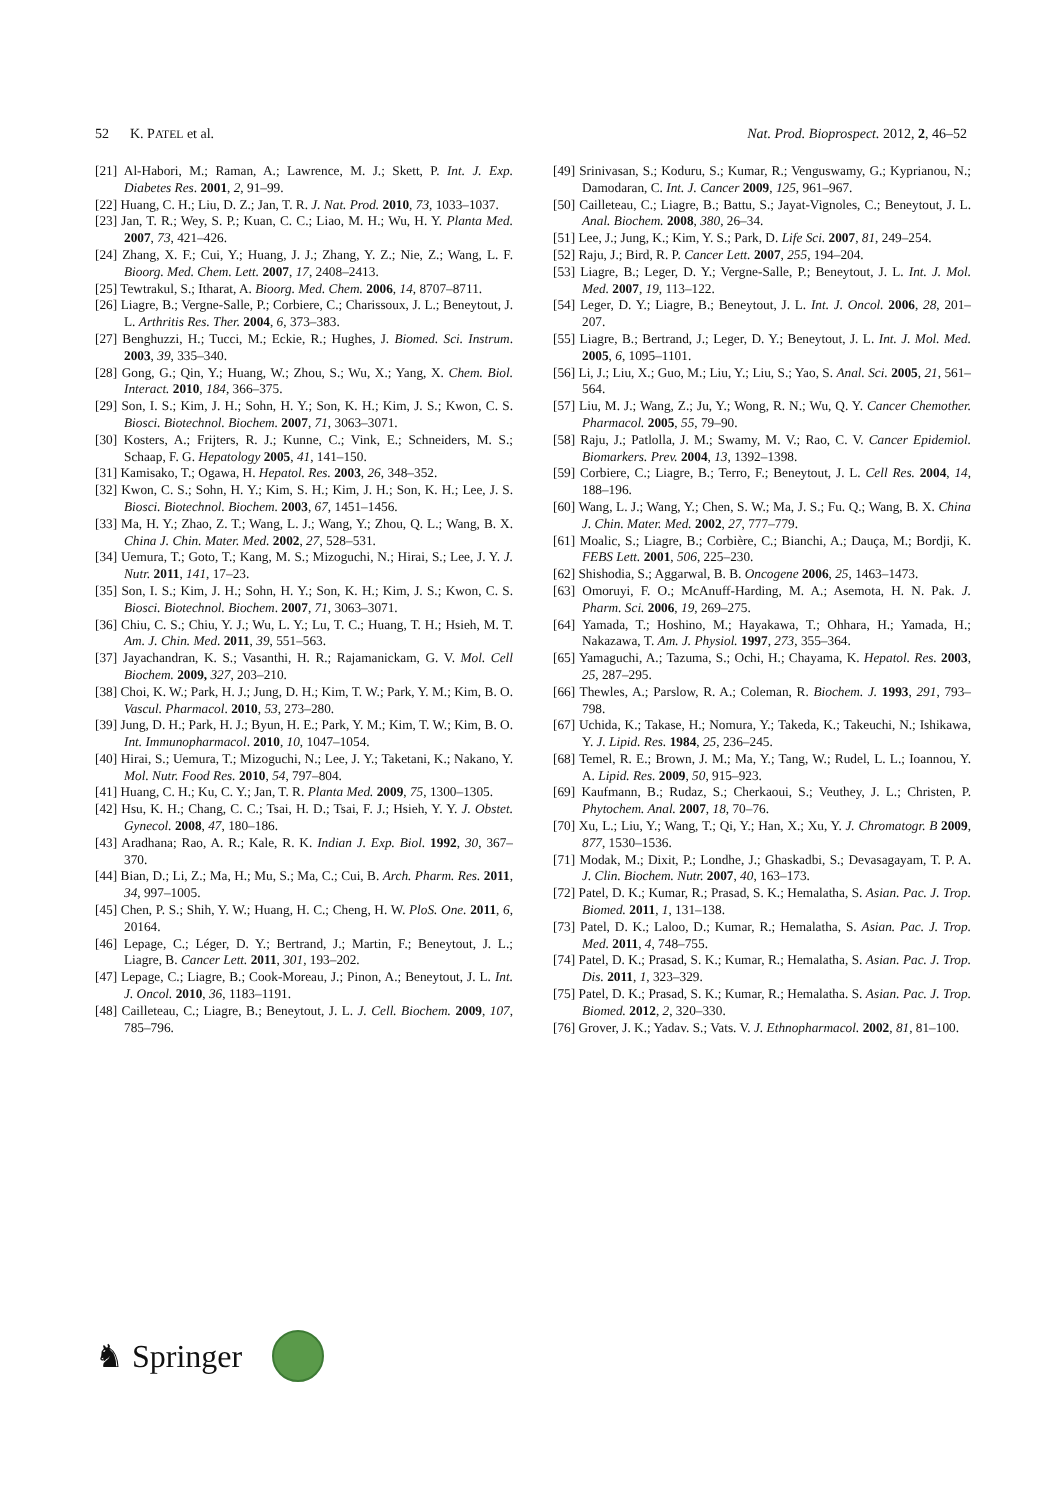52 K. PATEL et al. Nat. Prod. Bioprospect. 2012, 2, 46–52
[21] Al-Habori, M.; Raman, A.; Lawrence, M. J.; Skett, P. Int. J. Exp. Diabetes Res. 2001, 2, 91–99.
[22] Huang, C. H.; Liu, D. Z.; Jan, T. R. J. Nat. Prod. 2010, 73, 1033–1037.
[23] Jan, T. R.; Wey, S. P.; Kuan, C. C.; Liao, M. H.; Wu, H. Y. Planta Med. 2007, 73, 421–426.
[24] Zhang, X. F.; Cui, Y.; Huang, J. J.; Zhang, Y. Z.; Nie, Z.; Wang, L. F. Bioorg. Med. Chem. Lett. 2007, 17, 2408–2413.
[25] Tewtrakul, S.; Itharat, A. Bioorg. Med. Chem. 2006, 14, 8707–8711.
[26] Liagre, B.; Vergne-Salle, P.; Corbiere, C.; Charissoux, J. L.; Beneytout, J. L. Arthritis Res. Ther. 2004, 6, 373–383.
[27] Benghuzzi, H.; Tucci, M.; Eckie, R.; Hughes, J. Biomed. Sci. Instrum. 2003, 39, 335–340.
[28] Gong, G.; Qin, Y.; Huang, W.; Zhou, S.; Wu, X.; Yang, X. Chem. Biol. Interact. 2010, 184, 366–375.
[29] Son, I. S.; Kim, J. H.; Sohn, H. Y.; Son, K. H.; Kim, J. S.; Kwon, C. S. Biosci. Biotechnol. Biochem. 2007, 71, 3063–3071.
[30] Kosters, A.; Frijters, R. J.; Kunne, C.; Vink, E.; Schneiders, M. S.; Schaap, F. G. Hepatology 2005, 41, 141–150.
[31] Kamisako, T.; Ogawa, H. Hepatol. Res. 2003, 26, 348–352.
[32] Kwon, C. S.; Sohn, H. Y.; Kim, S. H.; Kim, J. H.; Son, K. H.; Lee, J. S. Biosci. Biotechnol. Biochem. 2003, 67, 1451–1456.
[33] Ma, H. Y.; Zhao, Z. T.; Wang, L. J.; Wang, Y.; Zhou, Q. L.; Wang, B. X. China J. Chin. Mater. Med. 2002, 27, 528–531.
[34] Uemura, T.; Goto, T.; Kang, M. S.; Mizoguchi, N.; Hirai, S.; Lee, J. Y. J. Nutr. 2011, 141, 17–23.
[35] Son, I. S.; Kim, J. H.; Sohn, H. Y.; Son, K. H.; Kim, J. S.; Kwon, C. S. Biosci. Biotechnol. Biochem. 2007, 71, 3063–3071.
[36] Chiu, C. S.; Chiu, Y. J.; Wu, L. Y.; Lu, T. C.; Huang, T. H.; Hsieh, M. T. Am. J. Chin. Med. 2011, 39, 551–563.
[37] Jayachandran, K. S.; Vasanthi, H. R.; Rajamanickam, G. V. Mol. Cell Biochem. 2009, 327, 203–210.
[38] Choi, K. W.; Park, H. J.; Jung, D. H.; Kim, T. W.; Park, Y. M.; Kim, B. O. Vascul. Pharmacol. 2010, 53, 273–280.
[39] Jung, D. H.; Park, H. J.; Byun, H. E.; Park, Y. M.; Kim, T. W.; Kim, B. O. Int. Immunopharmacol. 2010, 10, 1047–1054.
[40] Hirai, S.; Uemura, T.; Mizoguchi, N.; Lee, J. Y.; Taketani, K.; Nakano, Y. Mol. Nutr. Food Res. 2010, 54, 797–804.
[41] Huang, C. H.; Ku, C. Y.; Jan, T. R. Planta Med. 2009, 75, 1300–1305.
[42] Hsu, K. H.; Chang, C. C.; Tsai, H. D.; Tsai, F. J.; Hsieh, Y. Y. J. Obstet. Gynecol. 2008, 47, 180–186.
[43] Aradhana; Rao, A. R.; Kale, R. K. Indian J. Exp. Biol. 1992, 30, 367–370.
[44] Bian, D.; Li, Z.; Ma, H.; Mu, S.; Ma, C.; Cui, B. Arch. Pharm. Res. 2011, 34, 997–1005.
[45] Chen, P. S.; Shih, Y. W.; Huang, H. C.; Cheng, H. W. PloS. One. 2011, 6, 20164.
[46] Lepage, C.; Léger, D. Y.; Bertrand, J.; Martin, F.; Beneytout, J. L.; Liagre, B. Cancer Lett. 2011, 301, 193–202.
[47] Lepage, C.; Liagre, B.; Cook-Moreau, J.; Pinon, A.; Beneytout, J. L. Int. J. Oncol. 2010, 36, 1183–1191.
[48] Cailleteau, C.; Liagre, B.; Beneytout, J. L. J. Cell. Biochem. 2009, 107, 785–796.
[49] Srinivasan, S.; Koduru, S.; Kumar, R.; Venguswamy, G.; Kyprianou, N.; Damodaran, C. Int. J. Cancer 2009, 125, 961–967.
[50] Cailleteau, C.; Liagre, B.; Battu, S.; Jayat-Vignoles, C.; Beneytout, J. L. Anal. Biochem. 2008, 380, 26–34.
[51] Lee, J.; Jung, K.; Kim, Y. S.; Park, D. Life Sci. 2007, 81, 249–254.
[52] Raju, J.; Bird, R. P. Cancer Lett. 2007, 255, 194–204.
[53] Liagre, B.; Leger, D. Y.; Vergne-Salle, P.; Beneytout, J. L. Int. J. Mol. Med. 2007, 19, 113–122.
[54] Leger, D. Y.; Liagre, B.; Beneytout, J. L. Int. J. Oncol. 2006, 28, 201–207.
[55] Liagre, B.; Bertrand, J.; Leger, D. Y.; Beneytout, J. L. Int. J. Mol. Med. 2005, 6, 1095–1101.
[56] Li, J.; Liu, X.; Guo, M.; Liu, Y.; Liu, S.; Yao, S. Anal. Sci. 2005, 21, 561–564.
[57] Liu, M. J.; Wang, Z.; Ju, Y.; Wong, R. N.; Wu, Q. Y. Cancer Chemother. Pharmacol. 2005, 55, 79–90.
[58] Raju, J.; Patlolla, J. M.; Swamy, M. V.; Rao, C. V. Cancer Epidemiol. Biomarkers. Prev. 2004, 13, 1392–1398.
[59] Corbiere, C.; Liagre, B.; Terro, F.; Beneytout, J. L. Cell Res. 2004, 14, 188–196.
[60] Wang, L. J.; Wang, Y.; Chen, S. W.; Ma, J. S.; Fu. Q.; Wang, B. X. China J. Chin. Mater. Med. 2002, 27, 777–779.
[61] Moalic, S.; Liagre, B.; Corbière, C.; Bianchi, A.; Dauça, M.; Bordji, K. FEBS Lett. 2001, 506, 225–230.
[62] Shishodia, S.; Aggarwal, B. B. Oncogene 2006, 25, 1463–1473.
[63] Omoruyi, F. O.; McAnuff-Harding, M. A.; Asemota, H. N. Pak. J. Pharm. Sci. 2006, 19, 269–275.
[64] Yamada, T.; Hoshino, M.; Hayakawa, T.; Ohhara, H.; Yamada, H.; Nakazawa, T. Am. J. Physiol. 1997, 273, 355–364.
[65] Yamaguchi, A.; Tazuma, S.; Ochi, H.; Chayama, K. Hepatol. Res. 2003, 25, 287–295.
[66] Thewles, A.; Parslow, R. A.; Coleman, R. Biochem. J. 1993, 291, 793–798.
[67] Uchida, K.; Takase, H.; Nomura, Y.; Takeda, K.; Takeuchi, N.; Ishikawa, Y. J. Lipid. Res. 1984, 25, 236–245.
[68] Temel, R. E.; Brown, J. M.; Ma, Y.; Tang, W.; Rudel, L. L.; Ioannou, Y. A. Lipid. Res. 2009, 50, 915–923.
[69] Kaufmann, B.; Rudaz, S.; Cherkaoui, S.; Veuthey, J. L.; Christen, P. Phytochem. Anal. 2007, 18, 70–76.
[70] Xu, L.; Liu, Y.; Wang, T.; Qi, Y.; Han, X.; Xu, Y. J. Chromatogr. B 2009, 877, 1530–1536.
[71] Modak, M.; Dixit, P.; Londhe, J.; Ghaskadbi, S.; Devasagayam, T. P. A. J. Clin. Biochem. Nutr. 2007, 40, 163–173.
[72] Patel, D. K.; Kumar, R.; Prasad, S. K.; Hemalatha, S. Asian. Pac. J. Trop. Biomed. 2011, 1, 131–138.
[73] Patel, D. K.; Laloo, D.; Kumar, R.; Hemalatha, S. Asian. Pac. J. Trop. Med. 2011, 4, 748–755.
[74] Patel, D. K.; Prasad, S. K.; Kumar, R.; Hemalatha, S. Asian. Pac. J. Trop. Dis. 2011, 1, 323–329.
[75] Patel, D. K.; Prasad, S. K.; Kumar, R.; Hemalatha. S. Asian. Pac. J. Trop. Biomed. 2012, 2, 320–330.
[76] Grover, J. K.; Yadav. S.; Vats. V. J. Ethnopharmacol. 2002, 81, 81–100.
♞ Springer